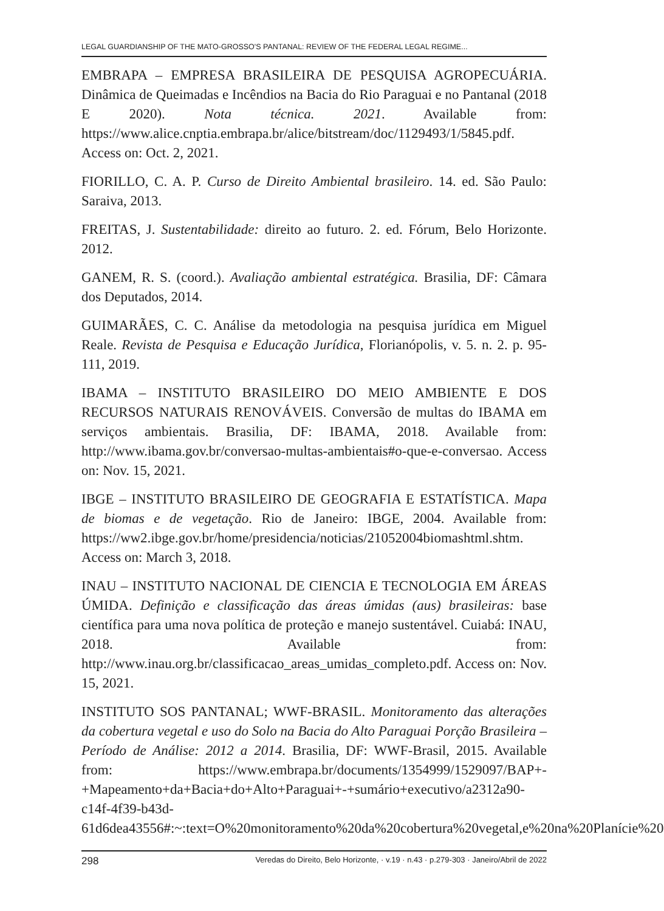LEGAL GUARDIANSHIP OF THE MATO-GROSSO'S PANTANAL: REVIEW OF THE FEDERAL LEGAL REGIME...
EMBRAPA – EMPRESA BRASILEIRA DE PESQUISA AGROPECUÁRIA. Dinâmica de Queimadas e Incêndios na Bacia do Rio Paraguai e no Pantanal (2018 E 2020). Nota técnica. 2021. Available from: https://www.alice.cnptia.embrapa.br/alice/bitstream/doc/1129493/1/5845.pdf. Access on: Oct. 2, 2021.
FIORILLO, C. A. P. Curso de Direito Ambiental brasileiro. 14. ed. São Paulo: Saraiva, 2013.
FREITAS, J. Sustentabilidade: direito ao futuro. 2. ed. Fórum, Belo Horizonte. 2012.
GANEM, R. S. (coord.). Avaliação ambiental estratégica. Brasilia, DF: Câmara dos Deputados, 2014.
GUIMARÃES, C. C. Análise da metodologia na pesquisa jurídica em Miguel Reale. Revista de Pesquisa e Educação Jurídica, Florianópolis, v. 5. n. 2. p. 95-111, 2019.
IBAMA – INSTITUTO BRASILEIRO DO MEIO AMBIENTE E DOS RECURSOS NATURAIS RENOVÁVEIS. Conversão de multas do IBAMA em serviços ambientais. Brasilia, DF: IBAMA, 2018. Available from: http://www.ibama.gov.br/conversao-multas-ambientais#o-que-e-conversao. Access on: Nov. 15, 2021.
IBGE – INSTITUTO BRASILEIRO DE GEOGRAFIA E ESTATÍSTICA. Mapa de biomas e de vegetação. Rio de Janeiro: IBGE, 2004. Available from: https://ww2.ibge.gov.br/home/presidencia/noticias/21052004biomashtml.shtm. Access on: March 3, 2018.
INAU – INSTITUTO NACIONAL DE CIENCIA E TECNOLOGIA EM ÁREAS ÚMIDA. Definição e classificação das áreas úmidas (aus) brasileiras: base científica para uma nova política de proteção e manejo sustentável. Cuiabá: INAU, 2018. Available from: http://www.inau.org.br/classificacao_areas_umidas_completo.pdf. Access on: Nov. 15, 2021.
INSTITUTO SOS PANTANAL; WWF-BRASIL. Monitoramento das alterações da cobertura vegetal e uso do Solo na Bacia do Alto Paraguai Porção Brasileira – Período de Análise: 2012 a 2014. Brasilia, DF: WWF-Brasil, 2015. Available from: https://www.embrapa.br/documents/1354999/1529097/BAP+-+Mapeamento+da+Bacia+do+Alto+Paraguai+-+sumário+executivo/a2312a90-c14f-4f39-b43d-61d6dea43556#:~:text=O%20monitoramento%20da%20cobertura%20vegetal,e%20na%20Planície%20
298 Veredas do Direito, Belo Horizonte, · v.19 · n.43 · p.279-303 · Janeiro/Abril de 2022